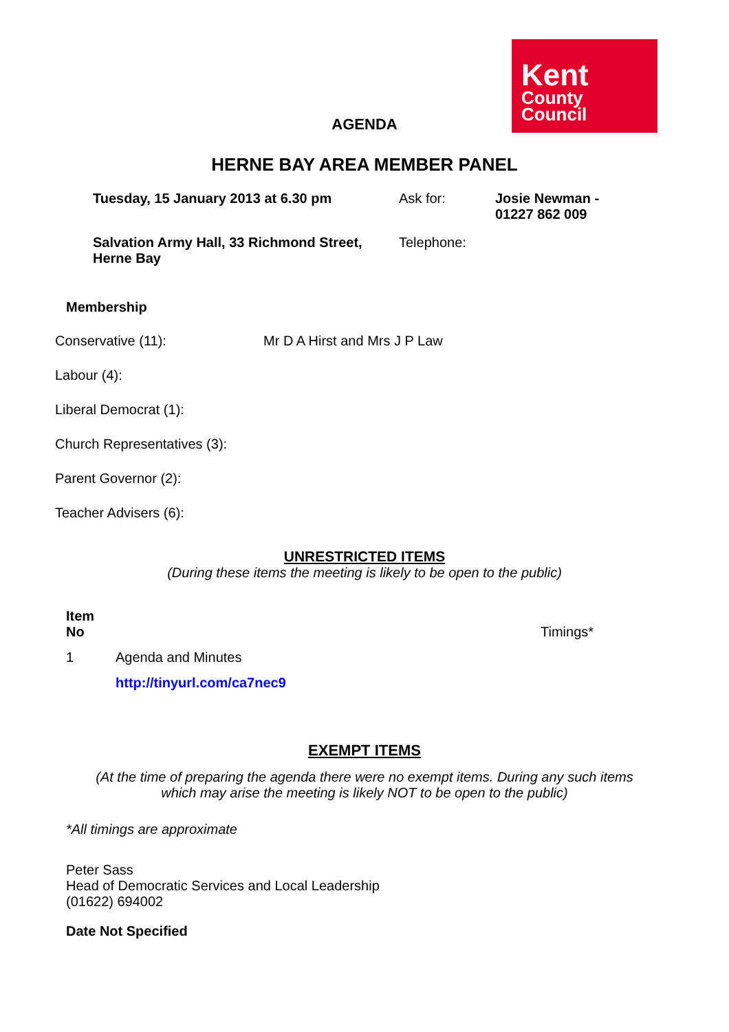Kent
County
Council
AGENDA
HERNE BAY AREA MEMBER PANEL
| Tuesday, 15 January 2013 at 6.30 pm | Ask for: | Josie Newman - 01227 862 009 |
| Salvation Army Hall, 33 Richmond Street, Herne Bay | Telephone: | |
Membership
Conservative (11): Mr D A Hirst and Mrs J P Law
Labour (4):
Liberal Democrat (1):
Church Representatives (3):
Parent Governor (2):
Teacher Advisers (6):
UNRESTRICTED ITEMS
(During these items the meeting is likely to be open to the public)
| Item No | | Timings* |
| --- | --- | --- |
| 1 | Agenda and Minutes | |
| | http://tinyurl.com/ca7nec9 | |
EXEMPT ITEMS
(At the time of preparing the agenda there were no exempt items. During any such items
which may arise the meeting is likely NOT to be open to the public)
*All timings are approximate
Peter Sass
Head of Democratic Services and Local Leadership
(01622) 694002
Date Not Specified